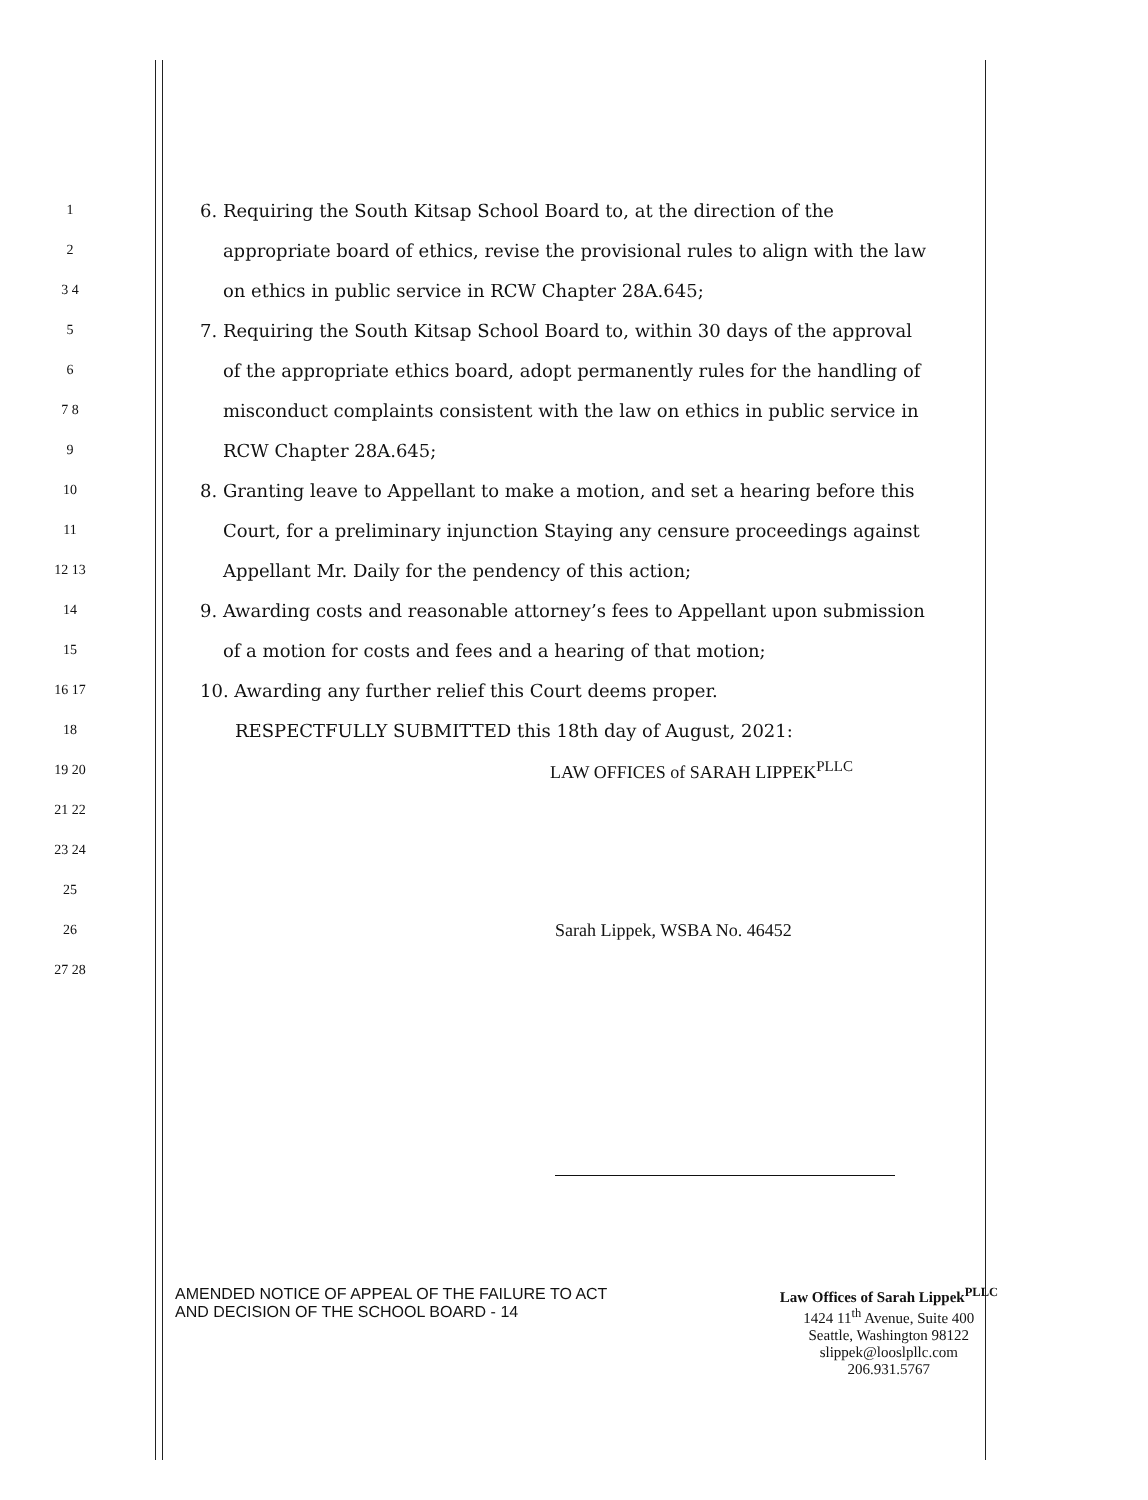1 6. Requiring the South Kitsap School Board to, at the direction of the
2 appropriate board of ethics, revise the provisional rules to align with the law
3 4 on ethics in public service in RCW Chapter 28A.645;
5 7. Requiring the South Kitsap School Board to, within 30 days of the approval
6 of the appropriate ethics board, adopt permanently rules for the handling of
7 8 misconduct complaints consistent with the law on ethics in public service in
9 RCW Chapter 28A.645;
10 8. Granting leave to Appellant to make a motion, and set a hearing before this
11 Court, for a preliminary injunction Staying any censure proceedings against
12 13 Appellant Mr. Daily for the pendency of this action;
14 9. Awarding costs and reasonable attorney’s fees to Appellant upon submission
15 of a motion for costs and fees and a hearing of that motion;
16 17 10. Awarding any further relief this Court deems proper.
18 RESPECTFULLY SUBMITTED this 18th day of August, 2021:
19 20 LAW OFFICES of SARAH LIPPEK<sup>PLLC</sup>
21 22
23 24
25
26 Sarah Lippek, WSBA No. 46452
27 28
AMENDED NOTICE OF APPEAL OF THE FAILURE TO ACT
AND DECISION OF THE SCHOOL BOARD - 14
Law Offices of Sarah Lippek<sup>PLLC</sup>
1424 11<sup>th</sup> Avenue, Suite 400
Seattle, Washington 98122
slippek@looslpllc.com
206.931.5767